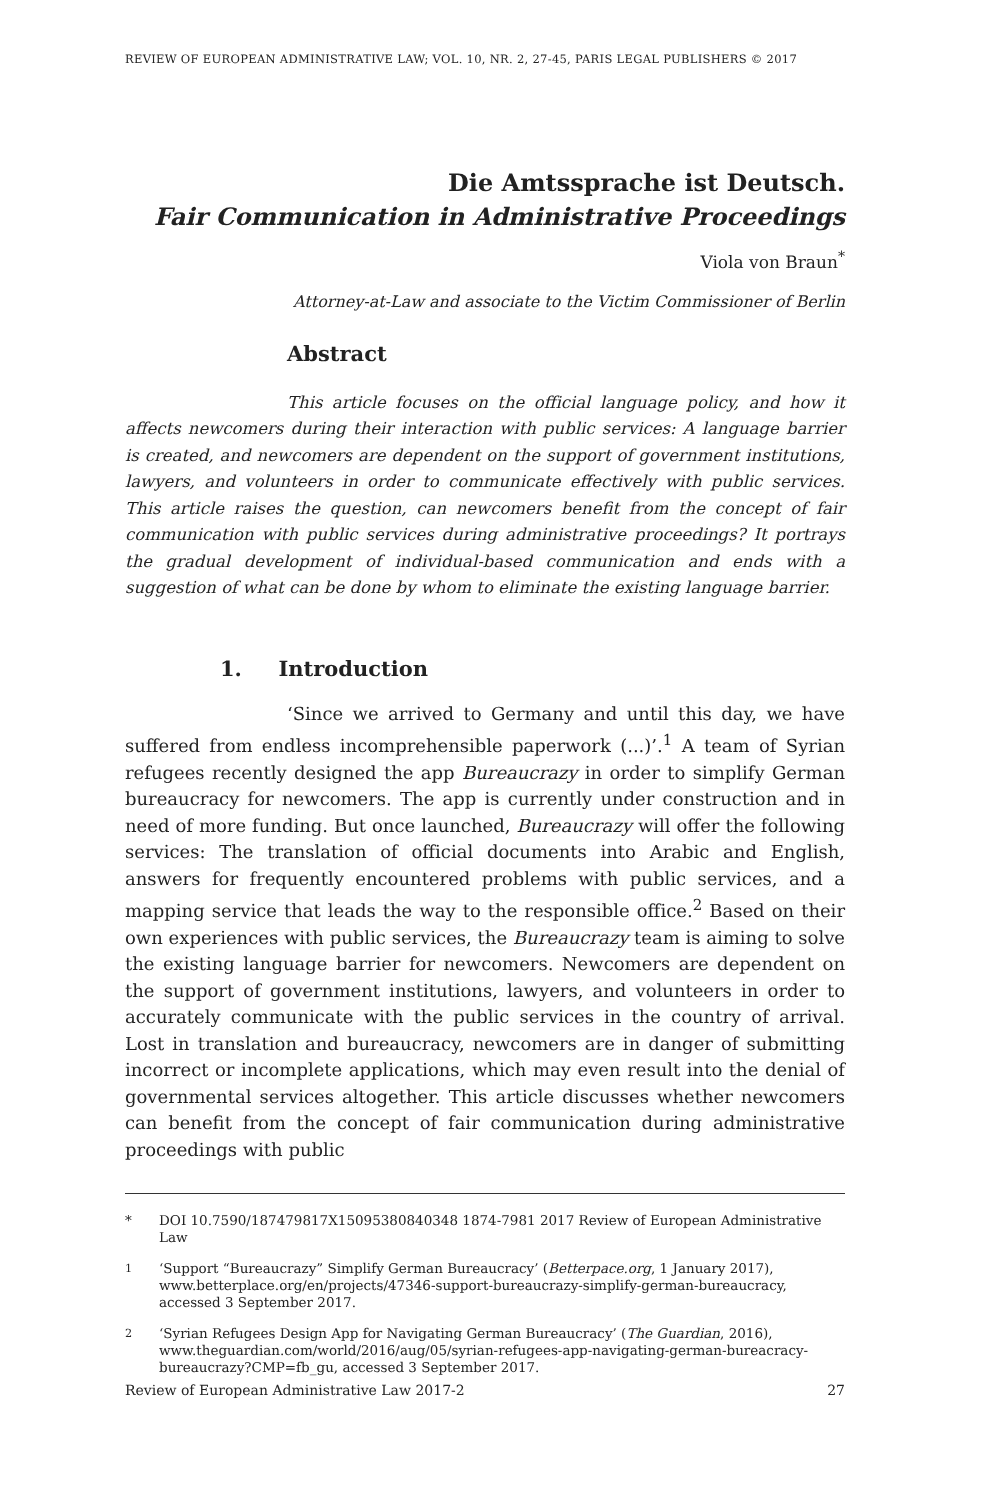REVIEW OF EUROPEAN ADMINISTRATIVE LAW; VOL. 10, NR. 2, 27-45, PARIS LEGAL PUBLISHERS © 2017
Die Amtssprache ist Deutsch.
Fair Communication in Administrative Proceedings
Viola von Braun<sup>*</sup>
Attorney-at-Law and associate to the Victim Commissioner of Berlin
Abstract
This article focuses on the official language policy, and how it affects newcomers during their interaction with public services: A language barrier is created, and newcomers are dependent on the support of government institutions, lawyers, and volunteers in order to communicate effectively with public services. This article raises the question, can newcomers benefit from the concept of fair communication with public services during administrative proceedings? It portrays the gradual development of individual-based communication and ends with a suggestion of what can be done by whom to eliminate the existing language barrier.
1. Introduction
‘Since we arrived to Germany and until this day, we have suffered from endless incomprehensible paperwork (...)’.<sup>1</sup> A team of Syrian refugees recently designed the app Bureaucrazy in order to simplify German bureaucracy for newcomers. The app is currently under construction and in need of more funding. But once launched, Bureaucrazy will offer the following services: The translation of official documents into Arabic and English, answers for frequently encountered problems with public services, and a mapping service that leads the way to the responsible office.<sup>2</sup> Based on their own experiences with public services, the Bureaucrazy team is aiming to solve the existing language barrier for newcomers. Newcomers are dependent on the support of government institutions, lawyers, and volunteers in order to accurately communicate with the public services in the country of arrival. Lost in translation and bureaucracy, newcomers are in danger of submitting incorrect or incomplete applications, which may even result into the denial of governmental services altogether. This article discusses whether newcomers can benefit from the concept of fair communication during administrative proceedings with public
* DOI 10.7590/187479817X15095380840348 1874-7981 2017 Review of European Administrative Law
<sup>1</sup> ‘Support “Bureaucrazy” Simplify German Bureaucracy’ (Betterpace.org, 1 January 2017), www.betterplace.org/en/projects/47346-support-bureaucrazy-simplify-german-bureaucracy, accessed 3 September 2017.
<sup>2</sup> ‘Syrian Refugees Design App for Navigating German Bureaucracy’ (The Guardian, 2016), www.theguardian.com/world/2016/aug/05/syrian-refugees-app-navigating-german-bureacracy-bureaucrazy?CMP=fb_gu, accessed 3 September 2017.
Review of European Administrative Law 2017-2 27